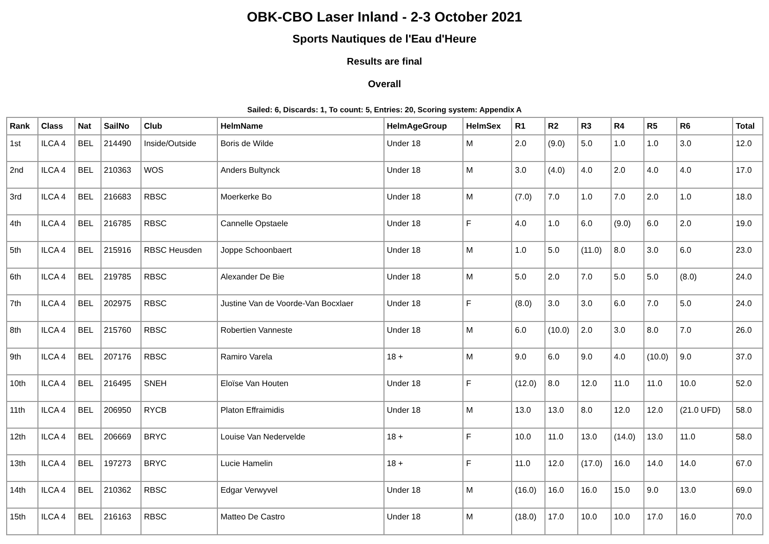OBK-CBO Laser Inland - 2-3 October 2021
Sports Nautiques de l'Eau d'Heure
Results are final
Overall
Sailed: 6, Discards: 1, To count: 5, Entries: 20, Scoring system: Appendix A
| Rank | Class | Nat | SailNo | Club | HelmName | HelmAgeGroup | HelmSex | R1 | R2 | R3 | R4 | R5 | R6 | Total |
| --- | --- | --- | --- | --- | --- | --- | --- | --- | --- | --- | --- | --- | --- | --- |
| 1st | ILCA 4 | BEL | 214490 | Inside/Outside | Boris de Wilde | Under 18 | M | 2.0 | (9.0) | 5.0 | 1.0 | 1.0 | 3.0 | 12.0 |
| 2nd | ILCA 4 | BEL | 210363 | WOS | Anders Bultynck | Under 18 | M | 3.0 | (4.0) | 4.0 | 2.0 | 4.0 | 4.0 | 17.0 |
| 3rd | ILCA 4 | BEL | 216683 | RBSC | Moerkerke Bo | Under 18 | M | (7.0) | 7.0 | 1.0 | 7.0 | 2.0 | 1.0 | 18.0 |
| 4th | ILCA 4 | BEL | 216785 | RBSC | Cannelle Opstaele | Under 18 | F | 4.0 | 1.0 | 6.0 | (9.0) | 6.0 | 2.0 | 19.0 |
| 5th | ILCA 4 | BEL | 215916 | RBSC Heusden | Joppe Schoonbaert | Under 18 | M | 1.0 | 5.0 | (11.0) | 8.0 | 3.0 | 6.0 | 23.0 |
| 6th | ILCA 4 | BEL | 219785 | RBSC | Alexander De Bie | Under 18 | M | 5.0 | 2.0 | 7.0 | 5.0 | 5.0 | (8.0) | 24.0 |
| 7th | ILCA 4 | BEL | 202975 | RBSC | Justine Van de Voorde-Van Bocxlaer | Under 18 | F | (8.0) | 3.0 | 3.0 | 6.0 | 7.0 | 5.0 | 24.0 |
| 8th | ILCA 4 | BEL | 215760 | RBSC | Robertien Vanneste | Under 18 | M | 6.0 | (10.0) | 2.0 | 3.0 | 8.0 | 7.0 | 26.0 |
| 9th | ILCA 4 | BEL | 207176 | RBSC | Ramiro Varela | 18 + | M | 9.0 | 6.0 | 9.0 | 4.0 | (10.0) | 9.0 | 37.0 |
| 10th | ILCA 4 | BEL | 216495 | SNEH | Eloïse Van Houten | Under 18 | F | (12.0) | 8.0 | 12.0 | 11.0 | 11.0 | 10.0 | 52.0 |
| 11th | ILCA 4 | BEL | 206950 | RYCB | Platon Effraimidis | Under 18 | M | 13.0 | 13.0 | 8.0 | 12.0 | 12.0 | (21.0 UFD) | 58.0 |
| 12th | ILCA 4 | BEL | 206669 | BRYC | Louise Van Nedervelde | 18 + | F | 10.0 | 11.0 | 13.0 | (14.0) | 13.0 | 11.0 | 58.0 |
| 13th | ILCA 4 | BEL | 197273 | BRYC | Lucie Hamelin | 18 + | F | 11.0 | 12.0 | (17.0) | 16.0 | 14.0 | 14.0 | 67.0 |
| 14th | ILCA 4 | BEL | 210362 | RBSC | Edgar Verwyvel | Under 18 | M | (16.0) | 16.0 | 16.0 | 15.0 | 9.0 | 13.0 | 69.0 |
| 15th | ILCA 4 | BEL | 216163 | RBSC | Matteo De Castro | Under 18 | M | (18.0) | 17.0 | 10.0 | 10.0 | 17.0 | 16.0 | 70.0 |